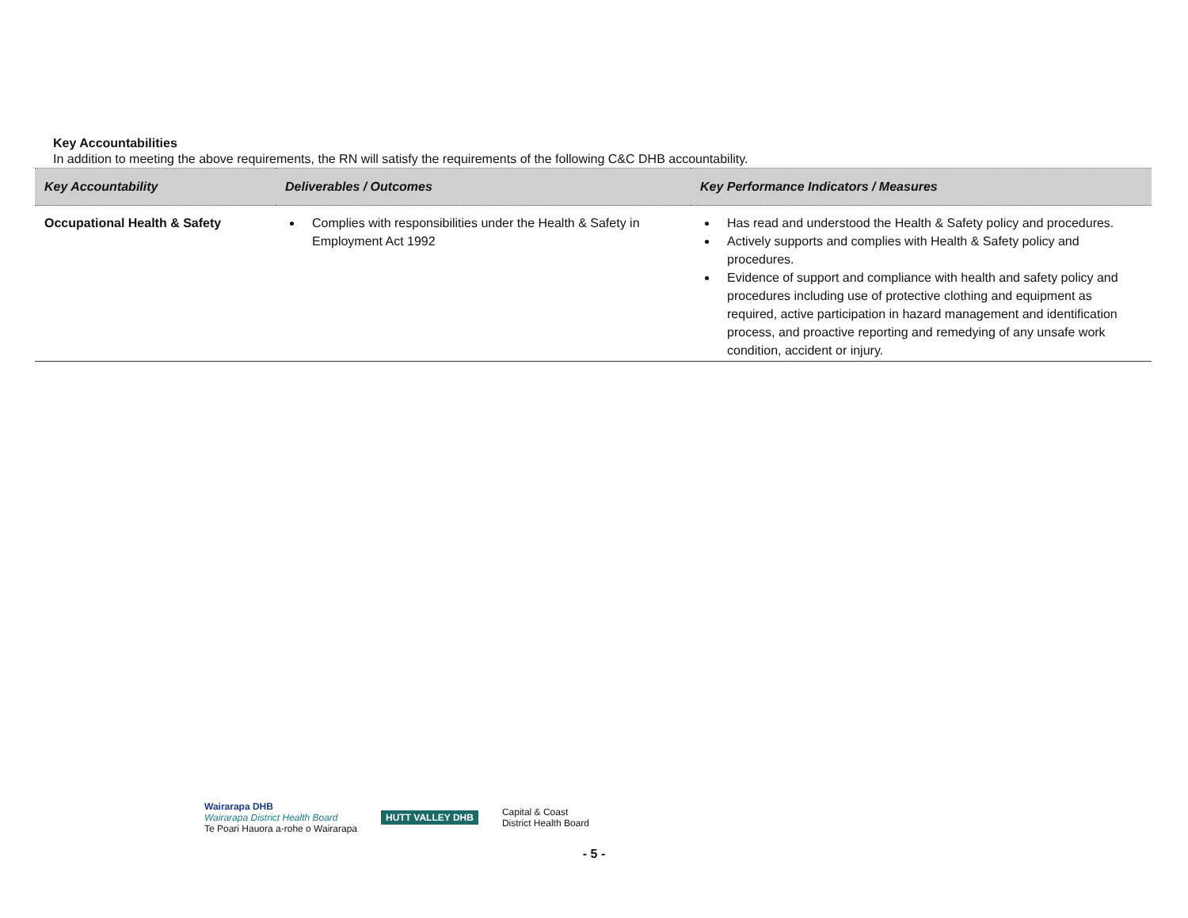Key Accountabilities
In addition to meeting the above requirements, the RN will satisfy the requirements of the following C&C DHB accountability.
| Key Accountability | Deliverables / Outcomes | Key Performance Indicators / Measures |
| --- | --- | --- |
| Occupational Health & Safety | Complies with responsibilities under the Health & Safety in Employment Act 1992 | Has read and understood the Health & Safety policy and procedures. Actively supports and complies with Health & Safety policy and procedures. Evidence of support and compliance with health and safety policy and procedures including use of protective clothing and equipment as required, active participation in hazard management and identification process, and proactive reporting and remedying of any unsafe work condition, accident or injury. |
Wairarapa DHB
Wairarapa District Health Board
Te Poari Hauora a-rohe o Wairarapa
HUTT VALLEY DHB
Capital & Coast
District Health Board
- 5 -